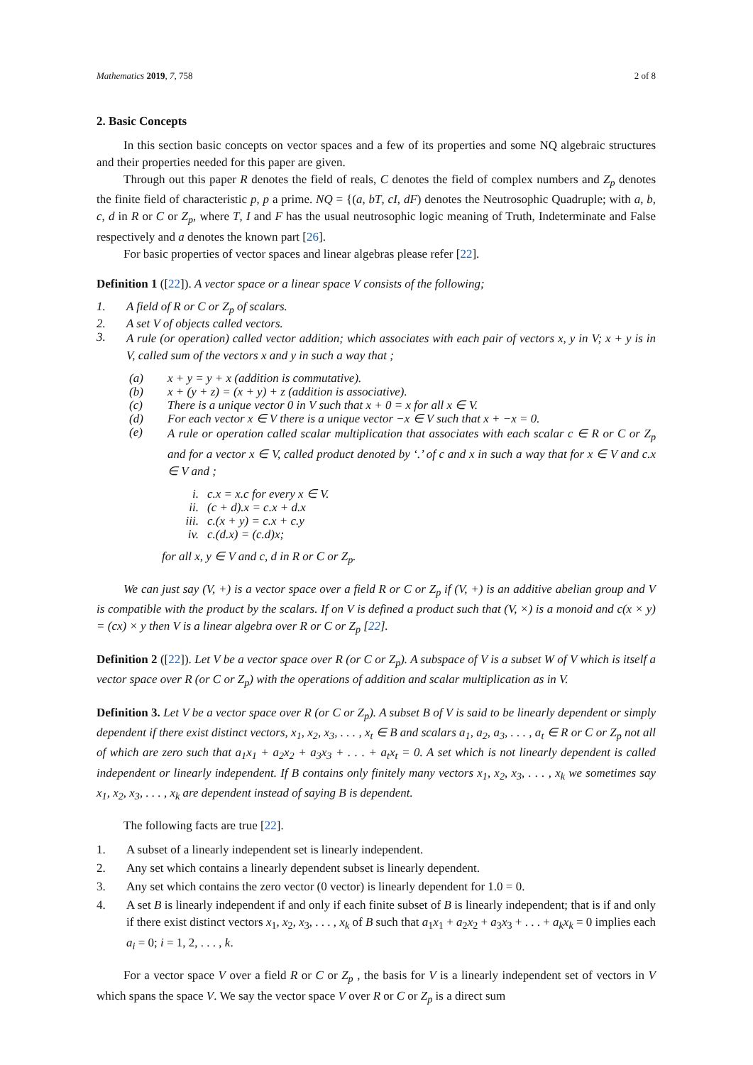Mathematics 2019, 7, 758 2 of 8
2. Basic Concepts
In this section basic concepts on vector spaces and a few of its properties and some NQ algebraic structures and their properties needed for this paper are given.
Through out this paper R denotes the field of reals, C denotes the field of complex numbers and Z<sub>p</sub> denotes the finite field of characteristic p, p a prime. NQ = {(a, bT, cI, dF) denotes the Neutrosophic Quadruple; with a, b, c, d in R or C or Z<sub>p</sub>, where T, I and F has the usual neutrosophic logic meaning of Truth, Indeterminate and False respectively and a denotes the known part [26].
For basic properties of vector spaces and linear algebras please refer [22].
Definition 1 ([22]). A vector space or a linear space V consists of the following;
1. A field of R or C or Z<sub>p</sub> of scalars.
2. A set V of objects called vectors.
3. A rule (or operation) called vector addition; which associates with each pair of vectors x, y in V; x + y is in V, called sum of the vectors x and y in such a way that ;
(a) x + y = y + x (addition is commutative).
(b) x + (y + z) = (x + y) + z (addition is associative).
(c) There is a unique vector 0 in V such that x + 0 = x for all x ∈ V.
(d) For each vector x ∈ V there is a unique vector −x ∈ V such that x + −x = 0.
(e) A rule or operation called scalar multiplication that associates with each scalar c ∈ R or C or Z<sub>p</sub> and for a vector x ∈ V, called product denoted by ‘.’ of c and x in such a way that for x ∈ V and c.x ∈ V and ;
i. c.x = x.c for every x ∈ V.
ii. (c + d).x = c.x + d.x
iii. c.(x + y) = c.x + c.y
iv. c.(d.x) = (c.d)x;
for all x, y ∈ V and c, d in R or C or Z<sub>p</sub>.
We can just say (V, +) is a vector space over a field R or C or Z<sub>p</sub> if (V, +) is an additive abelian group and V is compatible with the product by the scalars. If on V is defined a product such that (V, ×) is a monoid and c(x × y) = (cx) × y then V is a linear algebra over R or C or Z<sub>p</sub> [22].
Definition 2 ([22]). Let V be a vector space over R (or C or Z<sub>p</sub>). A subspace of V is a subset W of V which is itself a vector space over R (or C or Z<sub>p</sub>) with the operations of addition and scalar multiplication as in V.
Definition 3. Let V be a vector space over R (or C or Z<sub>p</sub>). A subset B of V is said to be linearly dependent or simply dependent if there exist distinct vectors, x<sub>1</sub>, x<sub>2</sub>, x<sub>3</sub>, . . . , x<sub>t</sub> ∈ B and scalars a<sub>1</sub>, a<sub>2</sub>, a<sub>3</sub>, . . . , a<sub>t</sub> ∈ R or C or Z<sub>p</sub> not all of which are zero such that a<sub>1</sub>x<sub>1</sub> + a<sub>2</sub>x<sub>2</sub> + a<sub>3</sub>x<sub>3</sub> + . . . + a<sub>t</sub>x<sub>t</sub> = 0. A set which is not linearly dependent is called independent or linearly independent. If B contains only finitely many vectors x<sub>1</sub>, x<sub>2</sub>, x<sub>3</sub>, . . . , x<sub>k</sub> we sometimes say x<sub>1</sub>, x<sub>2</sub>, x<sub>3</sub>, . . . , x<sub>k</sub> are dependent instead of saying B is dependent.
The following facts are true [22].
1. A subset of a linearly independent set is linearly independent.
2. Any set which contains a linearly dependent subset is linearly dependent.
3. Any set which contains the zero vector (0 vector) is linearly dependent for 1.0 = 0.
4. A set B is linearly independent if and only if each finite subset of B is linearly independent; that is if and only if there exist distinct vectors x<sub>1</sub>, x<sub>2</sub>, x<sub>3</sub>, . . . , x<sub>k</sub> of B such that a<sub>1</sub>x<sub>1</sub> + a<sub>2</sub>x<sub>2</sub> + a<sub>3</sub>x<sub>3</sub> + . . . + a<sub>k</sub>x<sub>k</sub> = 0 implies each a<sub>i</sub> = 0; i = 1, 2, . . . , k.
For a vector space V over a field R or C or Z<sub>p</sub> , the basis for V is a linearly independent set of vectors in V which spans the space V. We say the vector space V over R or C or Z<sub>p</sub> is a direct sum